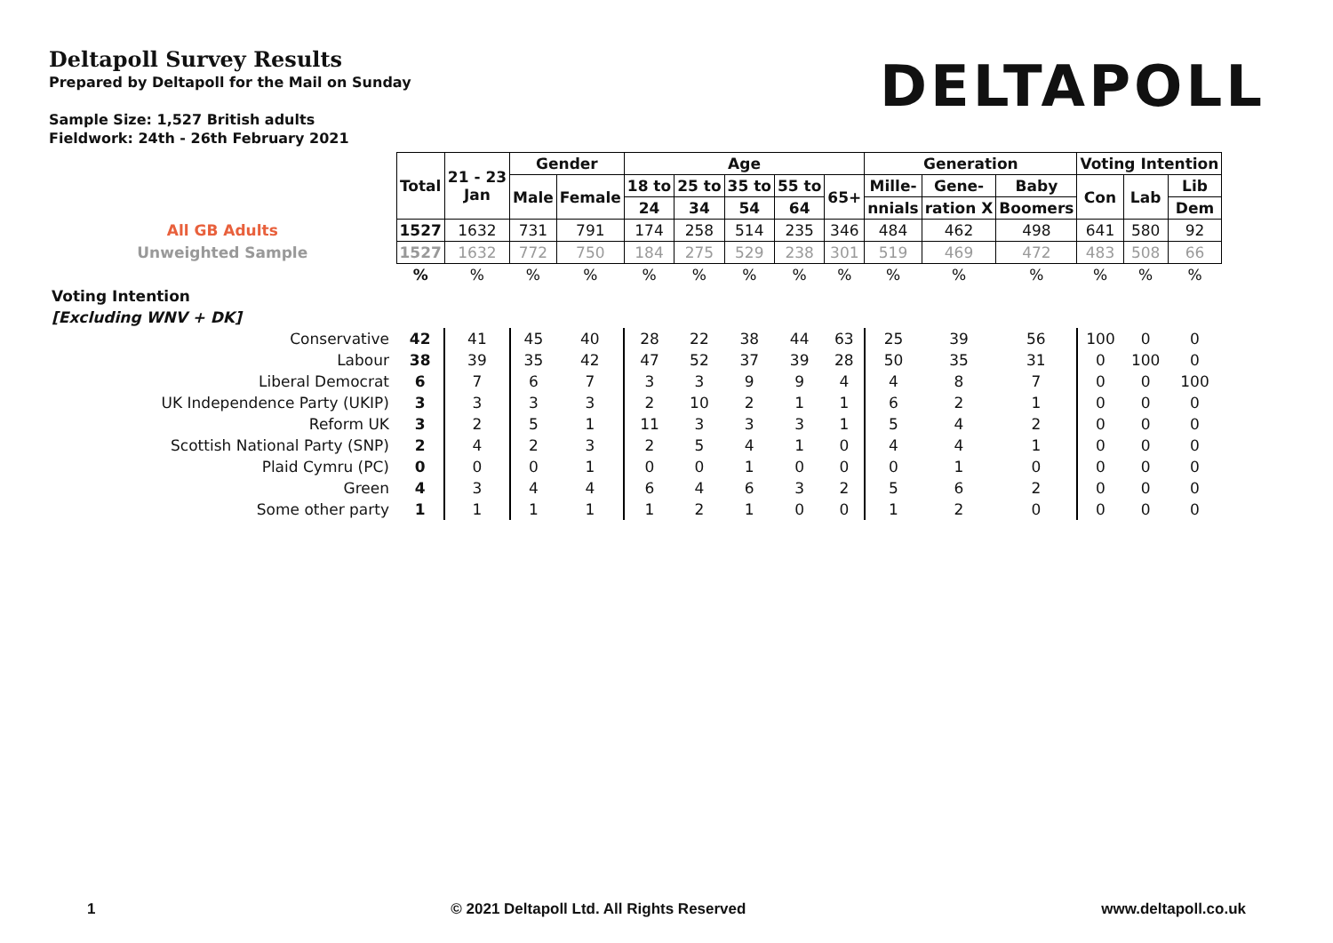Deltapoll Survey Results
Prepared by Deltapoll for the Mail on Sunday
Sample Size: 1,527 British adults
Fieldwork: 24th - 26th February 2021
DELTAPOLL
| | Total | 21 - 23 Jan | Gender | | Age | | | | | Generation | | | Voting Intention | | |
| | | | Male | Female | 18 to | 25 to | 35 to | 55 to | 65+ | Mille- | Gene- | Baby | Con | Lab | Lib |
| | | | | | 24 | 34 | 54 | 64 | | nnials | ration X | Boomers | | | Dem |
| All GB Adults | 1527 | 1632 | 731 | 791 | 174 | 258 | 514 | 235 | 346 | 484 | 462 | 498 | 641 | 580 | 92 |
| Unweighted Sample | 1527 | 1632 | 772 | 750 | 184 | 275 | 529 | 238 | 301 | 519 | 469 | 472 | 483 | 508 | 66 |
| | % | % | % | % | % | % | % | % | % | % | % | % | % | % | % |
| Voting Intention | | | | | | | | | | | | | | | |
| [Excluding WNV + DK] | | | | | | | | | | | | | | | |
| Conservative | 42 | 41 | 45 | 40 | 28 | 22 | 38 | 44 | 63 | 25 | 39 | 56 | 100 | 0 | 0 |
| Labour | 38 | 39 | 35 | 42 | 47 | 52 | 37 | 39 | 28 | 50 | 35 | 31 | 0 | 100 | 0 |
| Liberal Democrat | 6 | 7 | 6 | 7 | 3 | 3 | 9 | 9 | 4 | 4 | 8 | 7 | 0 | 0 | 100 |
| UK Independence Party (UKIP) | 3 | 3 | 3 | 3 | 2 | 10 | 2 | 1 | 1 | 6 | 2 | 1 | 0 | 0 | 0 |
| Reform UK | 3 | 2 | 5 | 1 | 11 | 3 | 3 | 3 | 1 | 5 | 4 | 2 | 0 | 0 | 0 |
| Scottish National Party (SNP) | 2 | 4 | 2 | 3 | 2 | 5 | 4 | 1 | 0 | 4 | 4 | 1 | 0 | 0 | 0 |
| Plaid Cymru (PC) | 0 | 0 | 0 | 1 | 0 | 0 | 1 | 0 | 0 | 0 | 1 | 0 | 0 | 0 | 0 |
| Green | 4 | 3 | 4 | 4 | 6 | 4 | 6 | 3 | 2 | 5 | 6 | 2 | 0 | 0 | 0 |
| Some other party | 1 | 1 | 1 | 1 | 1 | 2 | 1 | 0 | 0 | 1 | 2 | 0 | 0 | 0 | 0 |
1 © 2021 Deltapoll Ltd. All Rights Reserved www.deltapoll.co.uk